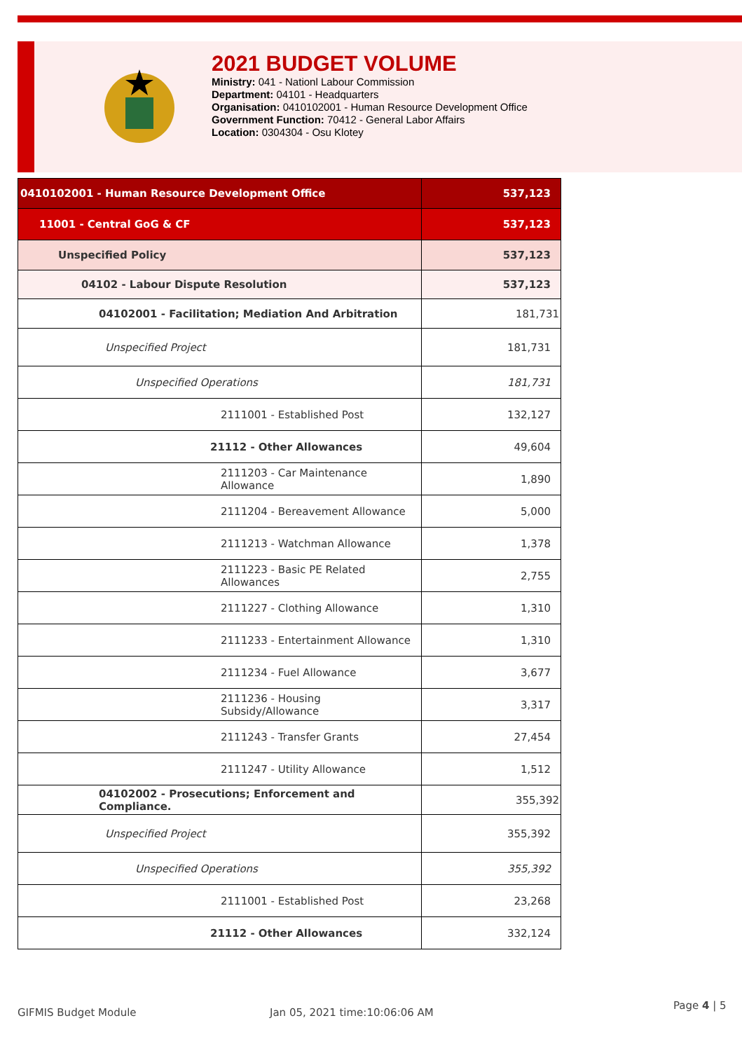2021 BUDGET VOLUME
Ministry: 041 - Nationl Labour Commission
Department: 04101 - Headquarters
Organisation: 0410102001 - Human Resource Development Office
Government Function: 70412 - General Labor Affairs
Location: 0304304 - Osu Klotey
| 0410102001 - Human Resource Development Office | 537,123 |
| 11001 - Central GoG & CF | 537,123 |
| Unspecified Policy | 537,123 |
| 04102 - Labour Dispute Resolution | 537,123 |
| 04102001 - Facilitation; Mediation And Arbitration | 181,731 |
| Unspecified Project | 181,731 |
| Unspecified Operations | 181,731 |
| 2111001 - Established Post | 132,127 |
| 21112 - Other Allowances | 49,604 |
| 2111203 - Car Maintenance Allowance | 1,890 |
| 2111204 - Bereavement Allowance | 5,000 |
| 2111213 - Watchman Allowance | 1,378 |
| 2111223 - Basic PE Related Allowances | 2,755 |
| 2111227 - Clothing Allowance | 1,310 |
| 2111233 - Entertainment Allowance | 1,310 |
| 2111234 - Fuel Allowance | 3,677 |
| 2111236 - Housing Subsidy/Allowance | 3,317 |
| 2111243 - Transfer Grants | 27,454 |
| 2111247 - Utility Allowance | 1,512 |
| 04102002 - Prosecutions; Enforcement and Compliance. | 355,392 |
| Unspecified Project | 355,392 |
| Unspecified Operations | 355,392 |
| 2111001 - Established Post | 23,268 |
| 21112 - Other Allowances | 332,124 |
GIFMIS Budget Module Jan 05, 2021 time:10:06:06 AM
Page 4 | 5